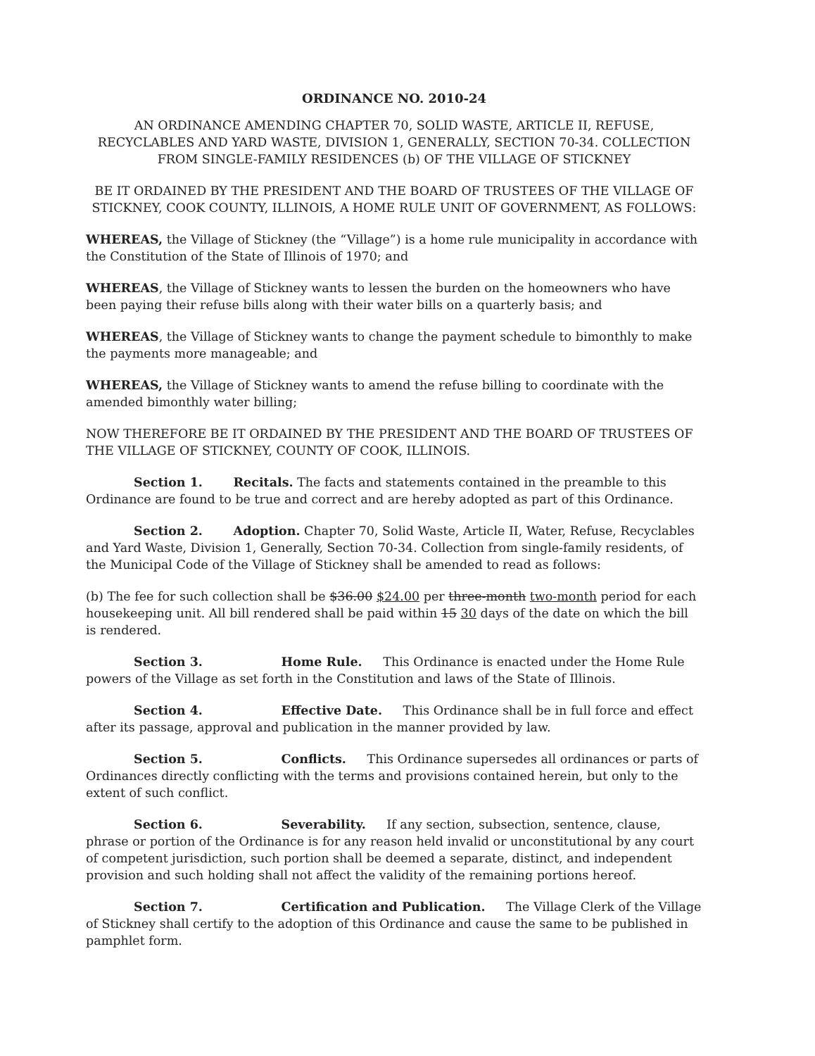ORDINANCE NO. 2010-24
AN ORDINANCE AMENDING CHAPTER 70, SOLID WASTE, ARTICLE II, REFUSE, RECYCLABLES AND YARD WASTE, DIVISION 1, GENERALLY, SECTION 70-34. COLLECTION FROM SINGLE-FAMILY RESIDENCES (b) OF THE VILLAGE OF STICKNEY
BE IT ORDAINED BY THE PRESIDENT AND THE BOARD OF TRUSTEES OF THE VILLAGE OF STICKNEY, COOK COUNTY, ILLINOIS, A HOME RULE UNIT OF GOVERNMENT, AS FOLLOWS:
WHEREAS, the Village of Stickney (the “Village”) is a home rule municipality in accordance with the Constitution of the State of Illinois of 1970; and
WHEREAS, the Village of Stickney wants to lessen the burden on the homeowners who have been paying their refuse bills along with their water bills on a quarterly basis; and
WHEREAS, the Village of Stickney wants to change the payment schedule to bimonthly to make the payments more manageable; and
WHEREAS, the Village of Stickney wants to amend the refuse billing to coordinate with the amended bimonthly water billing;
NOW THEREFORE BE IT ORDAINED BY THE PRESIDENT AND THE BOARD OF TRUSTEES OF THE VILLAGE OF STICKNEY, COUNTY OF COOK, ILLINOIS.
Section 1. Recitals. The facts and statements contained in the preamble to this Ordinance are found to be true and correct and are hereby adopted as part of this Ordinance.
Section 2. Adoption. Chapter 70, Solid Waste, Article II, Water, Refuse, Recyclables and Yard Waste, Division 1, Generally, Section 70-34. Collection from single-family residents, of the Municipal Code of the Village of Stickney shall be amended to read as follows:
(b) The fee for such collection shall be $36.00 $24.00 per three-month two-month period for each housekeeping unit. All bill rendered shall be paid within 15 30 days of the date on which the bill is rendered.
Section 3. Home Rule. This Ordinance is enacted under the Home Rule powers of the Village as set forth in the Constitution and laws of the State of Illinois.
Section 4. Effective Date. This Ordinance shall be in full force and effect after its passage, approval and publication in the manner provided by law.
Section 5. Conflicts. This Ordinance supersedes all ordinances or parts of Ordinances directly conflicting with the terms and provisions contained herein, but only to the extent of such conflict.
Section 6. Severability. If any section, subsection, sentence, clause, phrase or portion of the Ordinance is for any reason held invalid or unconstitutional by any court of competent jurisdiction, such portion shall be deemed a separate, distinct, and independent provision and such holding shall not affect the validity of the remaining portions hereof.
Section 7. Certification and Publication. The Village Clerk of the Village of Stickney shall certify to the adoption of this Ordinance and cause the same to be published in pamphlet form.